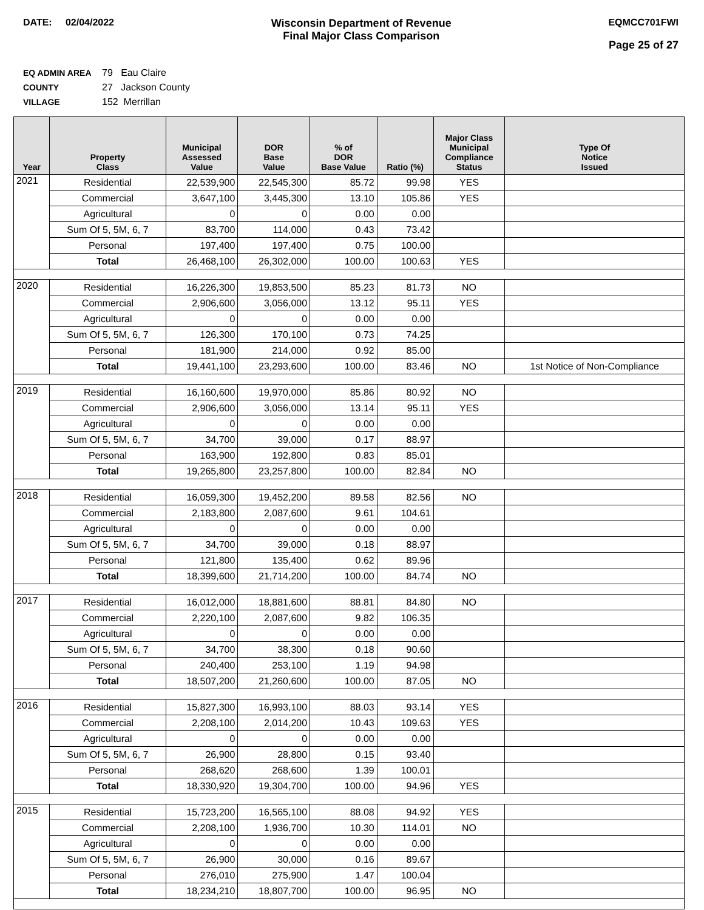DATE: 02/04/2022 Wisconsin Department of Revenue
Final Major Class Comparison
EQMCC701FWI
Page 25 of 27
EQ ADMIN AREA 79 Eau Claire
COUNTY 27 Jackson County
VILLAGE 152 Merrillan
| Year | Property Class | Municipal Assessed Value | DOR Base Value | % of DOR Base Value | Ratio (%) | Major Class Municipal Compliance Status | Type Of Notice Issued |
| --- | --- | --- | --- | --- | --- | --- | --- |
| 2021 | Residential | 22,539,900 | 22,545,300 | 85.72 | 99.98 | YES | |
| | Commercial | 3,647,100 | 3,445,300 | 13.10 | 105.86 | YES | |
| | Agricultural | 0 | 0 | 0.00 | 0.00 | | |
| | Sum Of 5, 5M, 6, 7 | 83,700 | 114,000 | 0.43 | 73.42 | | |
| | Personal | 197,400 | 197,400 | 0.75 | 100.00 | | |
| | Total | 26,468,100 | 26,302,000 | 100.00 | 100.63 | YES | |
| 2020 | Residential | 16,226,300 | 19,853,500 | 85.23 | 81.73 | NO | |
| | Commercial | 2,906,600 | 3,056,000 | 13.12 | 95.11 | YES | |
| | Agricultural | 0 | 0 | 0.00 | 0.00 | | |
| | Sum Of 5, 5M, 6, 7 | 126,300 | 170,100 | 0.73 | 74.25 | | |
| | Personal | 181,900 | 214,000 | 0.92 | 85.00 | | |
| | Total | 19,441,100 | 23,293,600 | 100.00 | 83.46 | NO | 1st Notice of Non-Compliance |
| 2019 | Residential | 16,160,600 | 19,970,000 | 85.86 | 80.92 | NO | |
| | Commercial | 2,906,600 | 3,056,000 | 13.14 | 95.11 | YES | |
| | Agricultural | 0 | 0 | 0.00 | 0.00 | | |
| | Sum Of 5, 5M, 6, 7 | 34,700 | 39,000 | 0.17 | 88.97 | | |
| | Personal | 163,900 | 192,800 | 0.83 | 85.01 | | |
| | Total | 19,265,800 | 23,257,800 | 100.00 | 82.84 | NO | |
| 2018 | Residential | 16,059,300 | 19,452,200 | 89.58 | 82.56 | NO | |
| | Commercial | 2,183,800 | 2,087,600 | 9.61 | 104.61 | | |
| | Agricultural | 0 | 0 | 0.00 | 0.00 | | |
| | Sum Of 5, 5M, 6, 7 | 34,700 | 39,000 | 0.18 | 88.97 | | |
| | Personal | 121,800 | 135,400 | 0.62 | 89.96 | | |
| | Total | 18,399,600 | 21,714,200 | 100.00 | 84.74 | NO | |
| 2017 | Residential | 16,012,000 | 18,881,600 | 88.81 | 84.80 | NO | |
| | Commercial | 2,220,100 | 2,087,600 | 9.82 | 106.35 | | |
| | Agricultural | 0 | 0 | 0.00 | 0.00 | | |
| | Sum Of 5, 5M, 6, 7 | 34,700 | 38,300 | 0.18 | 90.60 | | |
| | Personal | 240,400 | 253,100 | 1.19 | 94.98 | | |
| | Total | 18,507,200 | 21,260,600 | 100.00 | 87.05 | NO | |
| 2016 | Residential | 15,827,300 | 16,993,100 | 88.03 | 93.14 | YES | |
| | Commercial | 2,208,100 | 2,014,200 | 10.43 | 109.63 | YES | |
| | Agricultural | 0 | 0 | 0.00 | 0.00 | | |
| | Sum Of 5, 5M, 6, 7 | 26,900 | 28,800 | 0.15 | 93.40 | | |
| | Personal | 268,620 | 268,600 | 1.39 | 100.01 | | |
| | Total | 18,330,920 | 19,304,700 | 100.00 | 94.96 | YES | |
| 2015 | Residential | 15,723,200 | 16,565,100 | 88.08 | 94.92 | YES | |
| | Commercial | 2,208,100 | 1,936,700 | 10.30 | 114.01 | NO | |
| | Agricultural | 0 | 0 | 0.00 | 0.00 | | |
| | Sum Of 5, 5M, 6, 7 | 26,900 | 30,000 | 0.16 | 89.67 | | |
| | Personal | 276,010 | 275,900 | 1.47 | 100.04 | | |
| | Total | 18,234,210 | 18,807,700 | 100.00 | 96.95 | NO | |